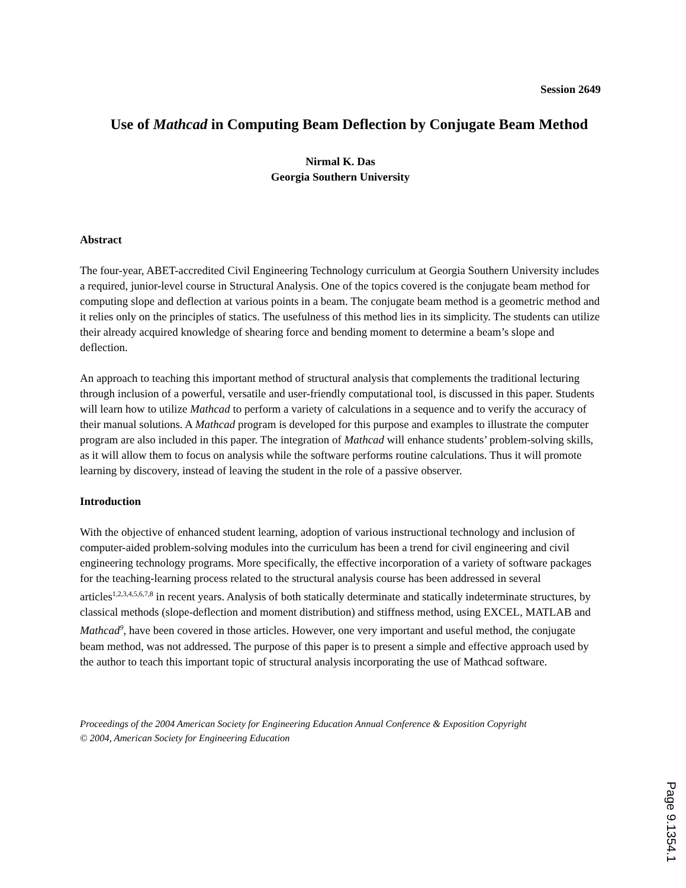Session 2649
Use of Mathcad in Computing Beam Deflection by Conjugate Beam Method
Nirmal K. Das
Georgia Southern University
Abstract
The four-year, ABET-accredited Civil Engineering Technology curriculum at Georgia Southern University includes a required, junior-level course in Structural Analysis. One of the topics covered is the conjugate beam method for computing slope and deflection at various points in a beam. The conjugate beam method is a geometric method and it relies only on the principles of statics. The usefulness of this method lies in its simplicity. The students can utilize their already acquired knowledge of shearing force and bending moment to determine a beam’s slope and deflection.
An approach to teaching this important method of structural analysis that complements the traditional lecturing through inclusion of a powerful, versatile and user-friendly computational tool, is discussed in this paper. Students will learn how to utilize Mathcad to perform a variety of calculations in a sequence and to verify the accuracy of their manual solutions. A Mathcad program is developed for this purpose and examples to illustrate the computer program are also included in this paper. The integration of Mathcad will enhance students’ problem-solving skills, as it will allow them to focus on analysis while the software performs routine calculations. Thus it will promote learning by discovery, instead of leaving the student in the role of a passive observer.
Introduction
With the objective of enhanced student learning, adoption of various instructional technology and inclusion of computer-aided problem-solving modules into the curriculum has been a trend for civil engineering and civil engineering technology programs. More specifically, the effective incorporation of a variety of software packages for the teaching-learning process related to the structural analysis course has been addressed in several articles<sup>1,2,3,4,5,6,7,8</sup> in recent years. Analysis of both statically determinate and statically indeterminate structures, by classical methods (slope-deflection and moment distribution) and stiffness method, using EXCEL, MATLAB and Mathcad<sup>9</sup>, have been covered in those articles. However, one very important and useful method, the conjugate beam method, was not addressed. The purpose of this paper is to present a simple and effective approach used by the author to teach this important topic of structural analysis incorporating the use of Mathcad software.
Proceedings of the 2004 American Society for Engineering Education Annual Conference & Exposition Copyright
© 2004, American Society for Engineering Education
Page 9.1354.1